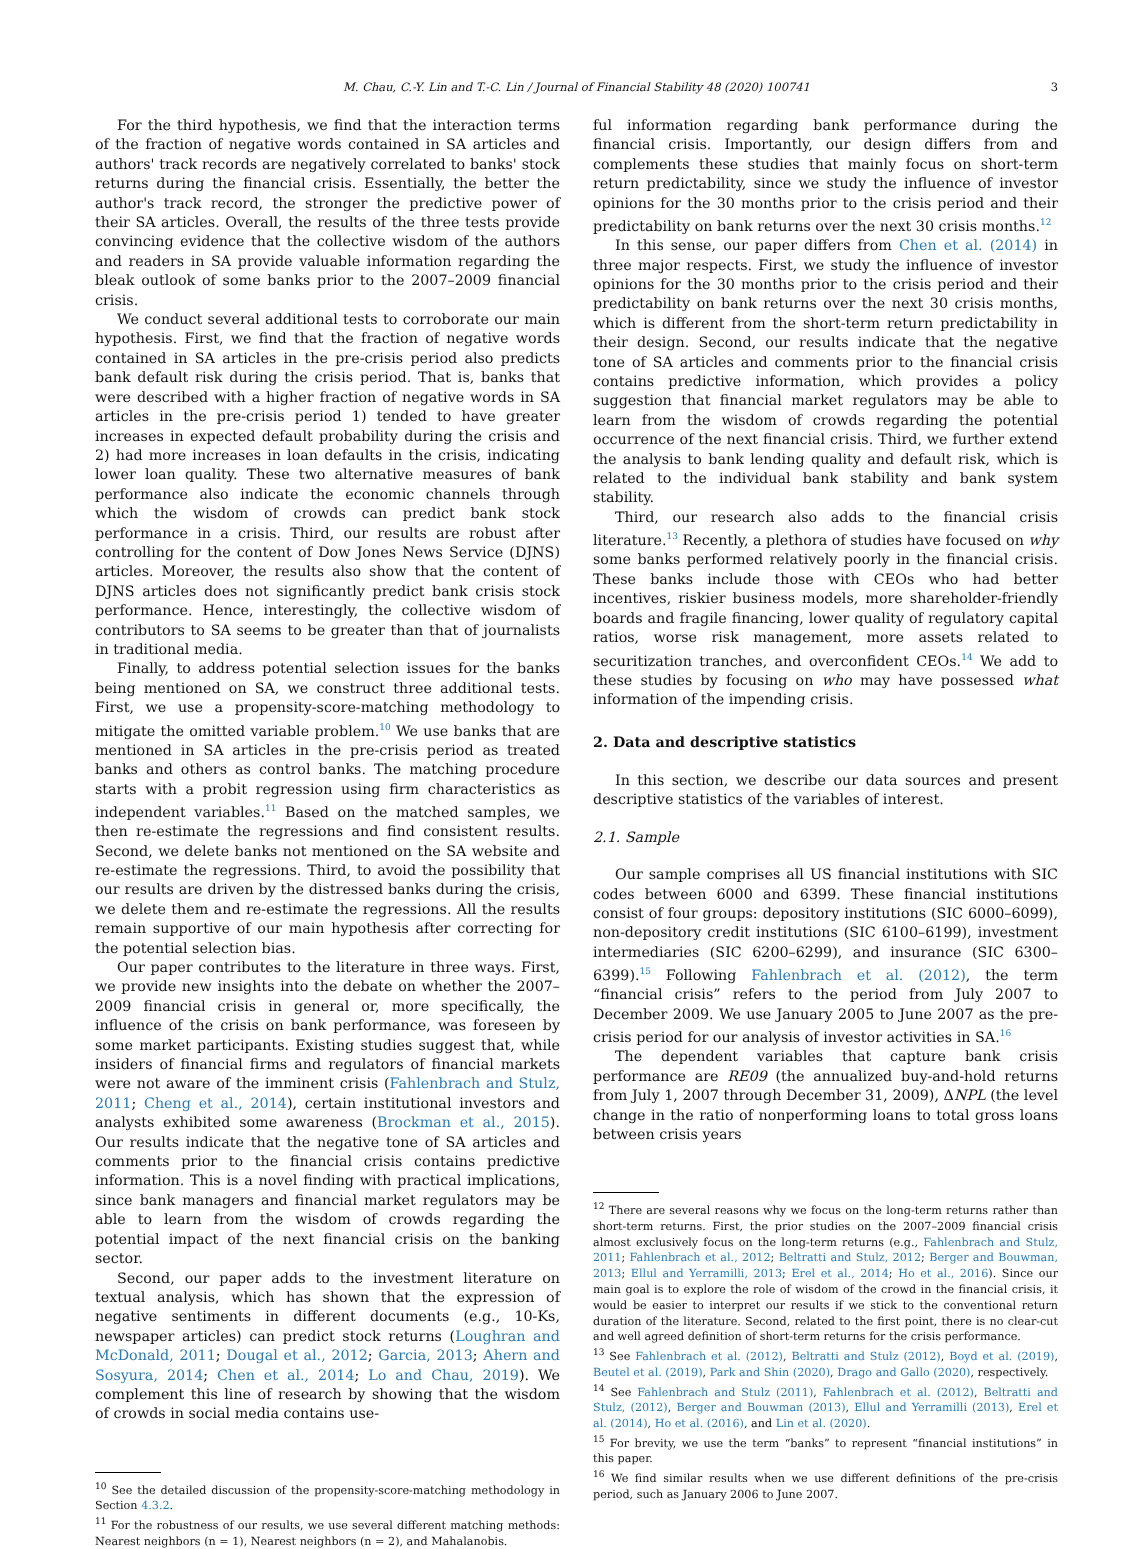M. Chau, C.-Y. Lin and T.-C. Lin / Journal of Financial Stability 48 (2020) 100741 3
For the third hypothesis, we find that the interaction terms of the fraction of negative words contained in SA articles and authors' track records are negatively correlated to banks' stock returns during the financial crisis. Essentially, the better the author's track record, the stronger the predictive power of their SA articles. Overall, the results of the three tests provide convincing evidence that the collective wisdom of the authors and readers in SA provide valuable information regarding the bleak outlook of some banks prior to the 2007–2009 financial crisis.
We conduct several additional tests to corroborate our main hypothesis. First, we find that the fraction of negative words contained in SA articles in the pre-crisis period also predicts bank default risk during the crisis period. That is, banks that were described with a higher fraction of negative words in SA articles in the pre-crisis period 1) tended to have greater increases in expected default probability during the crisis and 2) had more increases in loan defaults in the crisis, indicating lower loan quality. These two alternative measures of bank performance also indicate the economic channels through which the wisdom of crowds can predict bank stock performance in a crisis. Third, our results are robust after controlling for the content of Dow Jones News Service (DJNS) articles. Moreover, the results also show that the content of DJNS articles does not significantly predict bank crisis stock performance. Hence, interestingly, the collective wisdom of contributors to SA seems to be greater than that of journalists in traditional media.
Finally, to address potential selection issues for the banks being mentioned on SA, we construct three additional tests. First, we use a propensity-score-matching methodology to mitigate the omitted variable problem.<sup>10</sup> We use banks that are mentioned in SA articles in the pre-crisis period as treated banks and others as control banks. The matching procedure starts with a probit regression using firm characteristics as independent variables.<sup>11</sup> Based on the matched samples, we then re-estimate the regressions and find consistent results. Second, we delete banks not mentioned on the SA website and re-estimate the regressions. Third, to avoid the possibility that our results are driven by the distressed banks during the crisis, we delete them and re-estimate the regressions. All the results remain supportive of our main hypothesis after correcting for the potential selection bias.
Our paper contributes to the literature in three ways. First, we provide new insights into the debate on whether the 2007–2009 financial crisis in general or, more specifically, the influence of the crisis on bank performance, was foreseen by some market participants. Existing studies suggest that, while insiders of financial firms and regulators of financial markets were not aware of the imminent crisis (Fahlenbrach and Stulz, 2011; Cheng et al., 2014), certain institutional investors and analysts exhibited some awareness (Brockman et al., 2015). Our results indicate that the negative tone of SA articles and comments prior to the financial crisis contains predictive information. This is a novel finding with practical implications, since bank managers and financial market regulators may be able to learn from the wisdom of crowds regarding the potential impact of the next financial crisis on the banking sector.
Second, our paper adds to the investment literature on textual analysis, which has shown that the expression of negative sentiments in different documents (e.g., 10-Ks, newspaper articles) can predict stock returns (Loughran and McDonald, 2011; Dougal et al., 2012; Garcia, 2013; Ahern and Sosyura, 2014; Chen et al., 2014; Lo and Chau, 2019). We complement this line of research by showing that the wisdom of crowds in social media contains use-
<sup>10</sup> See the detailed discussion of the propensity-score-matching methodology in Section 4.3.2.
<sup>11</sup> For the robustness of our results, we use several different matching methods: Nearest neighbors (n = 1), Nearest neighbors (n = 2), and Mahalanobis.
ful information regarding bank performance during the financial crisis. Importantly, our design differs from and complements these studies that mainly focus on short-term return predictability, since we study the influence of investor opinions for the 30 months prior to the crisis period and their predictability on bank returns over the next 30 crisis months.<sup>12</sup>
In this sense, our paper differs from Chen et al. (2014) in three major respects. First, we study the influence of investor opinions for the 30 months prior to the crisis period and their predictability on bank returns over the next 30 crisis months, which is different from the short-term return predictability in their design. Second, our results indicate that the negative tone of SA articles and comments prior to the financial crisis contains predictive information, which provides a policy suggestion that financial market regulators may be able to learn from the wisdom of crowds regarding the potential occurrence of the next financial crisis. Third, we further extend the analysis to bank lending quality and default risk, which is related to the individual bank stability and bank system stability.
Third, our research also adds to the financial crisis literature.<sup>13</sup> Recently, a plethora of studies have focused on why some banks performed relatively poorly in the financial crisis. These banks include those with CEOs who had better incentives, riskier business models, more shareholder-friendly boards and fragile financing, lower quality of regulatory capital ratios, worse risk management, more assets related to securitization tranches, and overconfident CEOs.<sup>14</sup> We add to these studies by focusing on who may have possessed what information of the impending crisis.
2. Data and descriptive statistics
In this section, we describe our data sources and present descriptive statistics of the variables of interest.
2.1. Sample
Our sample comprises all US financial institutions with SIC codes between 6000 and 6399. These financial institutions consist of four groups: depository institutions (SIC 6000–6099), non-depository credit institutions (SIC 6100–6199), investment intermediaries (SIC 6200–6299), and insurance (SIC 6300–6399).<sup>15</sup> Following Fahlenbrach et al. (2012), the term “financial crisis” refers to the period from July 2007 to December 2009. We use January 2005 to June 2007 as the pre-crisis period for our analysis of investor activities in SA.<sup>16</sup>
The dependent variables that capture bank crisis performance are RE09 (the annualized buy-and-hold returns from July 1, 2007 through December 31, 2009), ΔNPL (the level change in the ratio of nonperforming loans to total gross loans between crisis years
<sup>12</sup> There are several reasons why we focus on the long-term returns rather than short-term returns. First, the prior studies on the 2007–2009 financial crisis almost exclusively focus on the long-term returns (e.g., Fahlenbrach and Stulz, 2011; Fahlenbrach et al., 2012; Beltratti and Stulz, 2012; Berger and Bouwman, 2013; Ellul and Yerramilli, 2013; Erel et al., 2014; Ho et al., 2016). Since our main goal is to explore the role of wisdom of the crowd in the financial crisis, it would be easier to interpret our results if we stick to the conventional return duration of the literature. Second, related to the first point, there is no clear-cut and well agreed definition of short-term returns for the crisis performance.
<sup>13</sup> See Fahlenbrach et al. (2012), Beltratti and Stulz (2012), Boyd et al. (2019), Beutel et al. (2019), Park and Shin (2020), Drago and Gallo (2020), respectively.
<sup>14</sup> See Fahlenbrach and Stulz (2011), Fahlenbrach et al. (2012), Beltratti and Stulz, (2012), Berger and Bouwman (2013), Ellul and Yerramilli (2013), Erel et al. (2014), Ho et al. (2016), and Lin et al. (2020).
<sup>15</sup> For brevity, we use the term “banks” to represent “financial institutions” in this paper.
<sup>16</sup> We find similar results when we use different definitions of the pre-crisis period, such as January 2006 to June 2007.